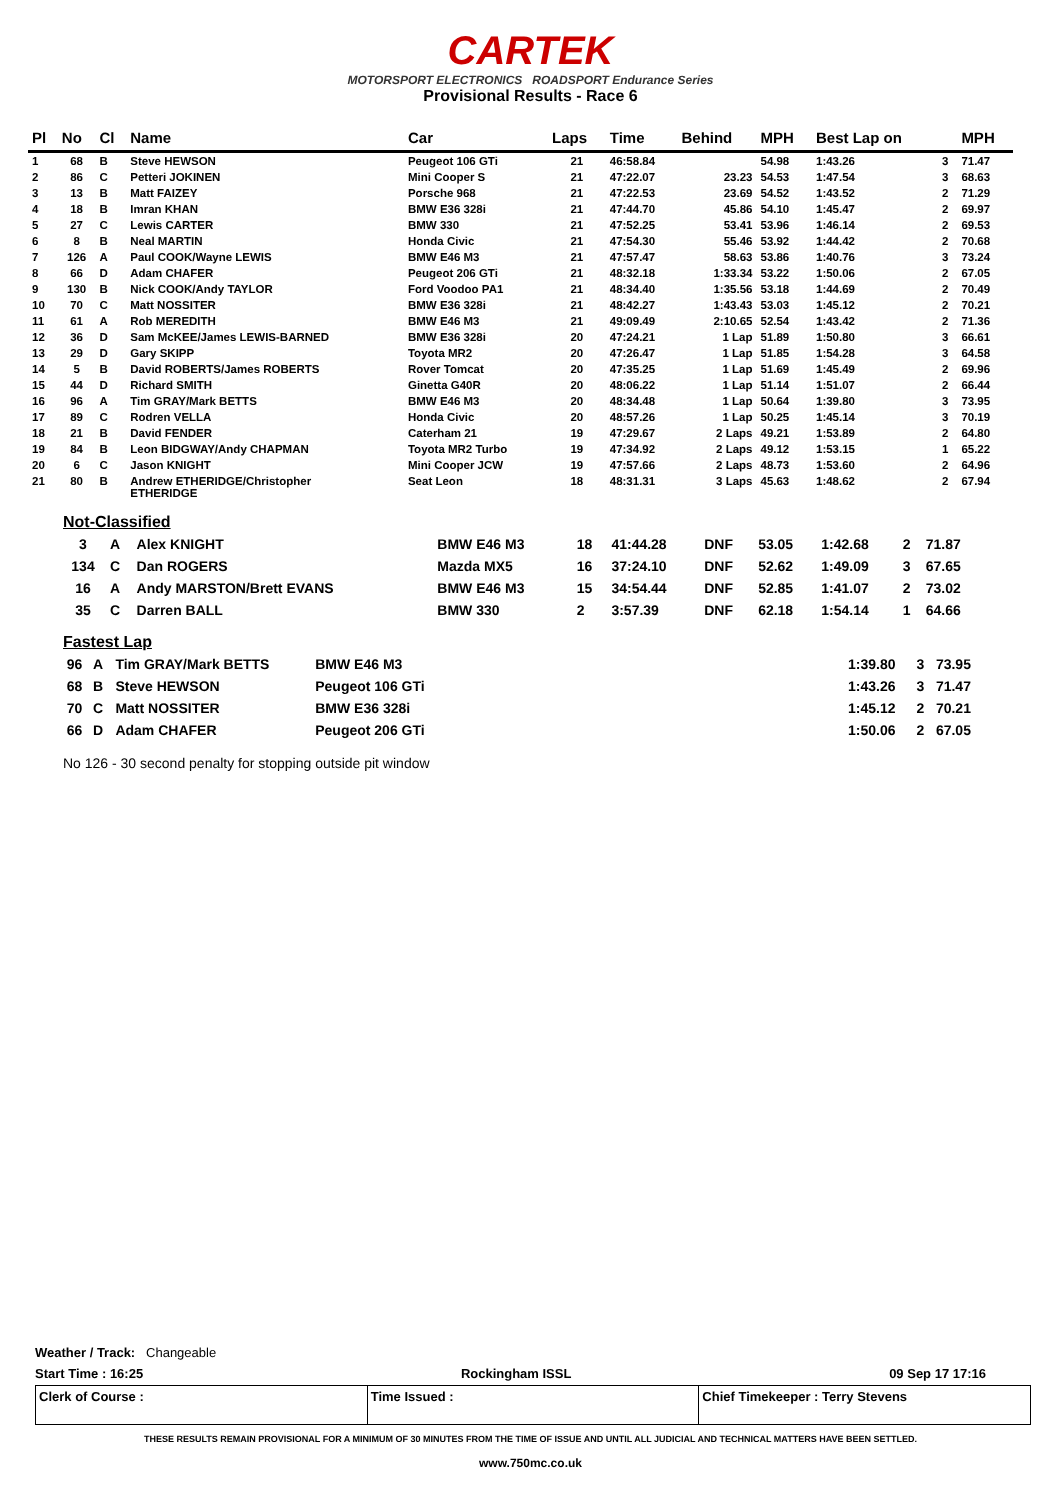CARTEK
MOTORSPORT ELECTRONICS ROADSPORT Endurance Series
Provisional Results - Race 6
| Pl | No | Cl | Name | Car | Laps | Time | Behind | MPH | Best Lap on | | MPH |
| --- | --- | --- | --- | --- | --- | --- | --- | --- | --- | --- | --- |
| 1 | 68 | B | Steve HEWSON | Peugeot 106 GTi | 21 | 46:58.84 | | 54.98 | 1:43.26 | 3 | 71.47 |
| 2 | 86 | C | Petteri JOKINEN | Mini Cooper S | 21 | 47:22.07 | 23.23 | 54.53 | 1:47.54 | 3 | 68.63 |
| 3 | 13 | B | Matt FAIZEY | Porsche 968 | 21 | 47:22.53 | 23.69 | 54.52 | 1:43.52 | 2 | 71.29 |
| 4 | 18 | B | Imran KHAN | BMW E36 328i | 21 | 47:44.70 | 45.86 | 54.10 | 1:45.47 | 2 | 69.97 |
| 5 | 27 | C | Lewis CARTER | BMW 330 | 21 | 47:52.25 | 53.41 | 53.96 | 1:46.14 | 2 | 69.53 |
| 6 | 8 | B | Neal MARTIN | Honda Civic | 21 | 47:54.30 | 55.46 | 53.92 | 1:44.42 | 2 | 70.68 |
| 7 | 126 | A | Paul COOK/Wayne LEWIS | BMW E46 M3 | 21 | 47:57.47 | 58.63 | 53.86 | 1:40.76 | 3 | 73.24 |
| 8 | 66 | D | Adam CHAFER | Peugeot 206 GTi | 21 | 48:32.18 | 1:33.34 | 53.22 | 1:50.06 | 2 | 67.05 |
| 9 | 130 | B | Nick COOK/Andy TAYLOR | Ford Voodoo PA1 | 21 | 48:34.40 | 1:35.56 | 53.18 | 1:44.69 | 2 | 70.49 |
| 10 | 70 | C | Matt NOSSITER | BMW E36 328i | 21 | 48:42.27 | 1:43.43 | 53.03 | 1:45.12 | 2 | 70.21 |
| 11 | 61 | A | Rob MEREDITH | BMW E46 M3 | 21 | 49:09.49 | 2:10.65 | 52.54 | 1:43.42 | 2 | 71.36 |
| 12 | 36 | D | Sam McKEE/James LEWIS-BARNED | BMW E36 328i | 20 | 47:24.21 | 1 Lap | 51.89 | 1:50.80 | 3 | 66.61 |
| 13 | 29 | D | Gary SKIPP | Toyota MR2 | 20 | 47:26.47 | 1 Lap | 51.85 | 1:54.28 | 3 | 64.58 |
| 14 | 5 | B | David ROBERTS/James ROBERTS | Rover Tomcat | 20 | 47:35.25 | 1 Lap | 51.69 | 1:45.49 | 2 | 69.96 |
| 15 | 44 | D | Richard SMITH | Ginetta G40R | 20 | 48:06.22 | 1 Lap | 51.14 | 1:51.07 | 2 | 66.44 |
| 16 | 96 | A | Tim GRAY/Mark BETTS | BMW E46 M3 | 20 | 48:34.48 | 1 Lap | 50.64 | 1:39.80 | 3 | 73.95 |
| 17 | 89 | C | Rodren VELLA | Honda Civic | 20 | 48:57.26 | 1 Lap | 50.25 | 1:45.14 | 3 | 70.19 |
| 18 | 21 | B | David FENDER | Caterham 21 | 19 | 47:29.67 | 2 Laps | 49.21 | 1:53.89 | 2 | 64.80 |
| 19 | 84 | B | Leon BIDGWAY/Andy CHAPMAN | Toyota MR2 Turbo | 19 | 47:34.92 | 2 Laps | 49.12 | 1:53.15 | 1 | 65.22 |
| 20 | 6 | C | Jason KNIGHT | Mini Cooper JCW | 19 | 47:57.66 | 2 Laps | 48.73 | 1:53.60 | 2 | 64.96 |
| 21 | 80 | B | Andrew ETHERIDGE/Christopher ETHERIDGE | Seat Leon | 18 | 48:31.31 | 3 Laps | 45.63 | 1:48.62 | 2 | 67.94 |
Not-Classified
| 3 | A | Alex KNIGHT | BMW E46 M3 | 18 | 41:44.28 | DNF | 53.05 | 1:42.68 | 2 | 71.87 |
| 134 | C | Dan ROGERS | Mazda MX5 | 16 | 37:24.10 | DNF | 52.62 | 1:49.09 | 3 | 67.65 |
| 16 | A | Andy MARSTON/Brett EVANS | BMW E46 M3 | 15 | 34:54.44 | DNF | 52.85 | 1:41.07 | 2 | 73.02 |
| 35 | C | Darren BALL | BMW 330 | 2 | 3:57.39 | DNF | 62.18 | 1:54.14 | 1 | 64.66 |
Fastest Lap
| 96 | A | Tim GRAY/Mark BETTS | BMW E46 M3 | | 1:39.80 | 3 | 73.95 |
| 68 | B | Steve HEWSON | Peugeot 106 GTi | | 1:43.26 | 3 | 71.47 |
| 70 | C | Matt NOSSITER | BMW E36 328i | | 1:45.12 | 2 | 70.21 |
| 66 | D | Adam CHAFER | Peugeot 206 GTi | | 1:50.06 | 2 | 67.05 |
No 126 - 30 second penalty for stopping outside pit window
Weather / Track: Changeable
Start Time : 16:25 Rockingham ISSL 09 Sep 17 17:16
Clerk of Course : Time Issued : Chief Timekeeper : Terry Stevens
THESE RESULTS REMAIN PROVISIONAL FOR A MINIMUM OF 30 MINUTES FROM THE TIME OF ISSUE AND UNTIL ALL JUDICIAL AND TECHNICAL MATTERS HAVE BEEN SETTLED.
www.750mc.co.uk